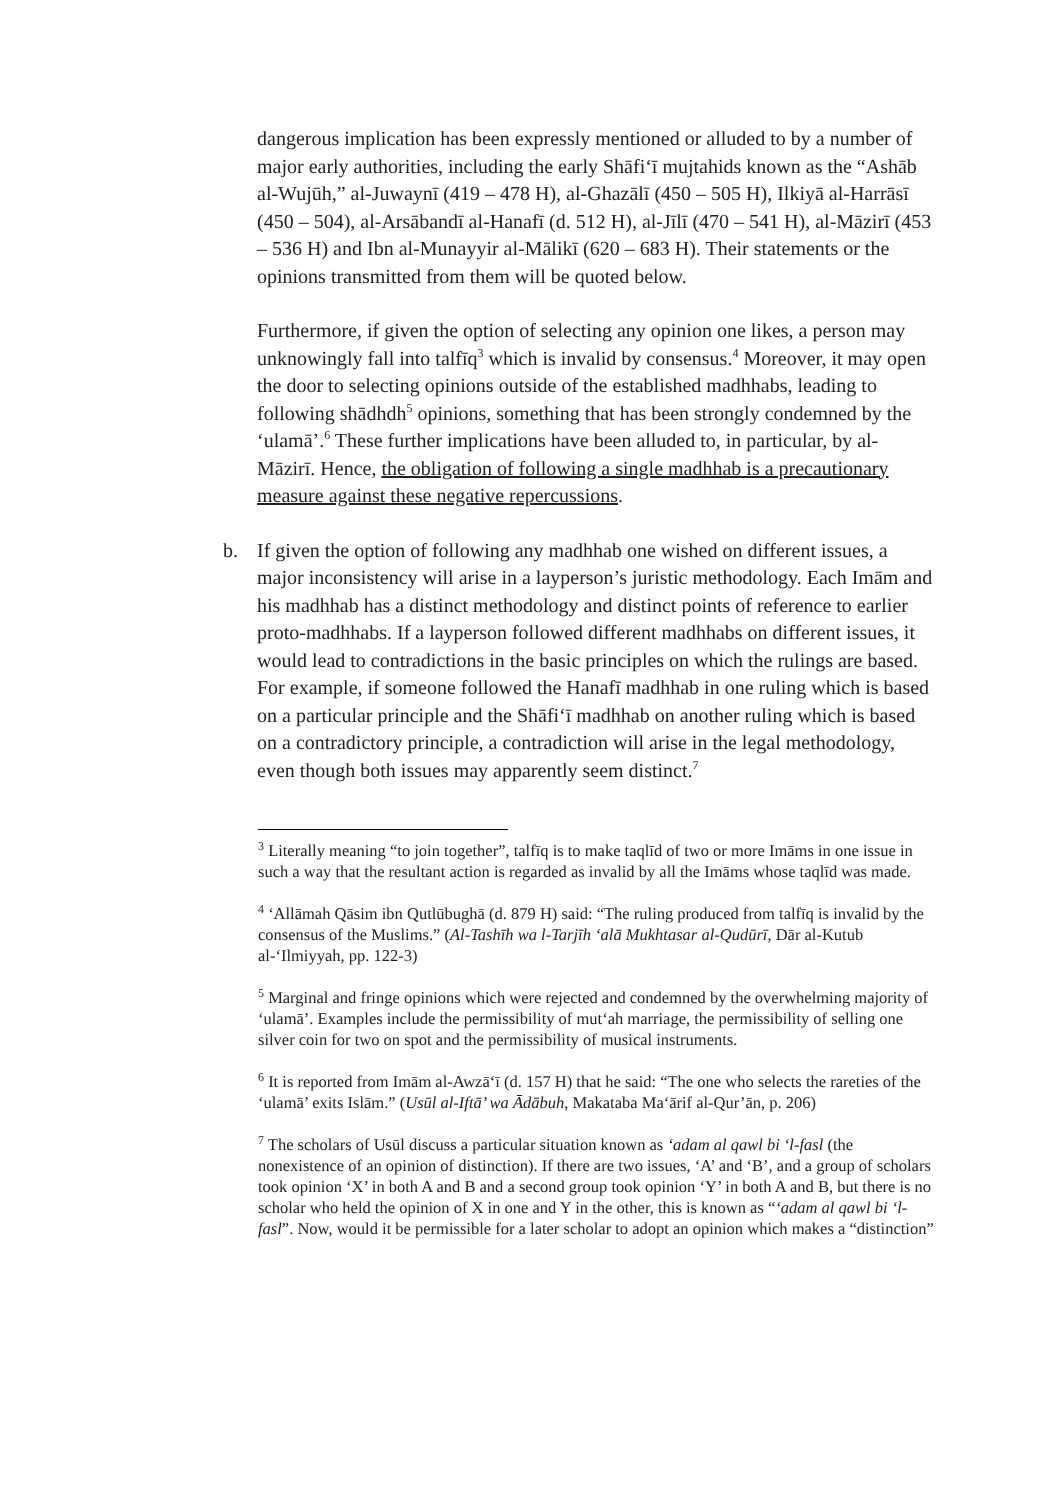dangerous implication has been expressly mentioned or alluded to by a number of major early authorities, including the early Shāfi‘ī mujtahids known as the “Ashāb al-Wujūh,” al-Juwaynī (419 – 478 H), al-Ghazālī (450 – 505 H), Ilkiyā al-Harrāsī (450 – 504), al-Arsābandī al-Hanafī (d. 512 H), al-Jīlī (470 – 541 H), al-Māzirī (453 – 536 H) and Ibn al-Munayyir al-Mālikī (620 – 683 H). Their statements or the opinions transmitted from them will be quoted below.
Furthermore, if given the option of selecting any opinion one likes, a person may unknowingly fall into talfīq<sup>3</sup> which is invalid by consensus.<sup>4</sup> Moreover, it may open the door to selecting opinions outside of the established madhhabs, leading to following shādhdh<sup>5</sup> opinions, something that has been strongly condemned by the ‘ulamā’.<sup>6</sup> These further implications have been alluded to, in particular, by al-Māzirī. Hence, the obligation of following a single madhhab is a precautionary measure against these negative repercussions.
b. If given the option of following any madhhab one wished on different issues, a major inconsistency will arise in a layperson’s juristic methodology. Each Imām and his madhhab has a distinct methodology and distinct points of reference to earlier proto-madhhabs. If a layperson followed different madhhabs on different issues, it would lead to contradictions in the basic principles on which the rulings are based. For example, if someone followed the Hanafī madhhab in one ruling which is based on a particular principle and the Shāfi‘ī madhhab on another ruling which is based on a contradictory principle, a contradiction will arise in the legal methodology, even though both issues may apparently seem distinct.<sup>7</sup>
<sup>3</sup> Literally meaning “to join together”, talfīq is to make taqlīd of two or more Imāms in one issue in such a way that the resultant action is regarded as invalid by all the Imāms whose taqlīd was made.
<sup>4</sup> ‘Allāmah Qāsim ibn Qutlūbughā (d. 879 H) said: “The ruling produced from talfīq is invalid by the consensus of the Muslims.” (Al-Tashīh wa l-Tarjīh ‘alā Mukhtasar al-Qudūrī, Dār al-Kutub al-‘Ilmiyyah, pp. 122-3)
<sup>5</sup> Marginal and fringe opinions which were rejected and condemned by the overwhelming majority of ‘ulamā’. Examples include the permissibility of mut‘ah marriage, the permissibility of selling one silver coin for two on spot and the permissibility of musical instruments.
<sup>6</sup> It is reported from Imām al-Awzā‘ī (d. 157 H) that he said: “The one who selects the rareties of the ‘ulamā’ exits Islām.” (Usūl al-Iftā’ wa Ādābuh, Makataba Ma‘ārif al-Qur’ān, p. 206)
<sup>7</sup> The scholars of Usūl discuss a particular situation known as ‘adam al qawl bi ‘l-fasl (the nonexistence of an opinion of distinction). If there are two issues, ‘A’ and ‘B’, and a group of scholars took opinion ‘X’ in both A and B and a second group took opinion ‘Y’ in both A and B, but there is no scholar who held the opinion of X in one and Y in the other, this is known as “‘adam al qawl bi ‘l-fasl”. Now, would it be permissible for a later scholar to adopt an opinion which makes a “distinction”